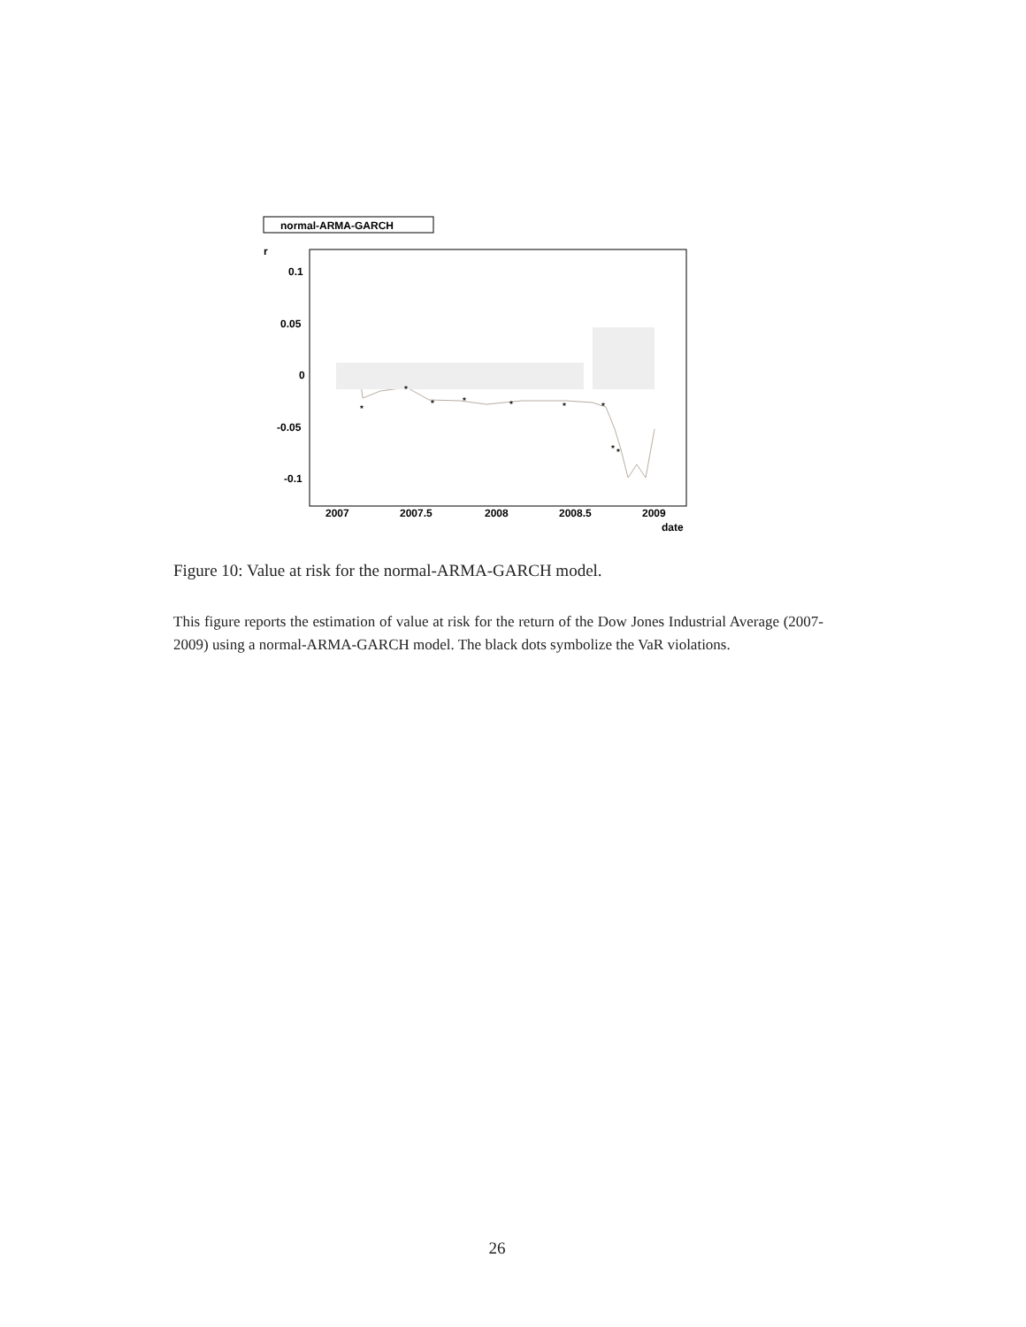normal-ARMA-GARCH
r
0.1
0.05
0
-0.05
-0.1
2007
2007.5
2008
2008.5
2009
date
*
*
*
*
*
*
*
*
*
Figure 10: Value at risk for the normal-ARMA-GARCH model.
This figure reports the estimation of value at risk for the return of the Dow Jones Industrial Average (2007-2009) using a normal-ARMA-GARCH model. The black dots symbolize the VaR violations.
26